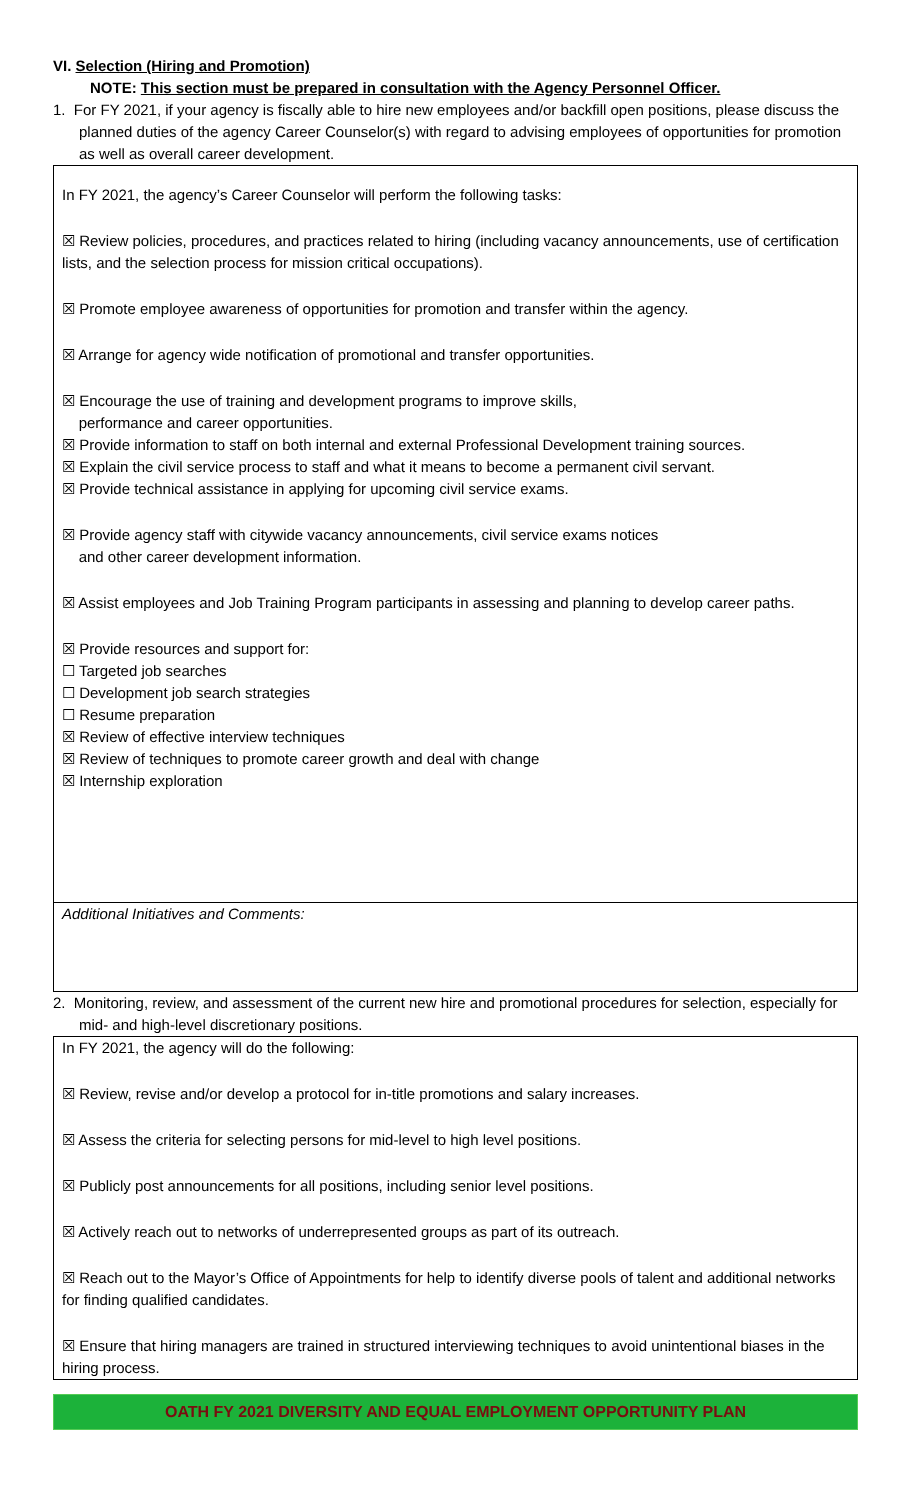VI. Selection (Hiring and Promotion)
NOTE: This section must be prepared in consultation with the Agency Personnel Officer.
1. For FY 2021, if your agency is fiscally able to hire new employees and/or backfill open positions, please discuss the planned duties of the agency Career Counselor(s) with regard to advising employees of opportunities for promotion as well as overall career development.
In FY 2021, the agency’s Career Counselor will perform the following tasks:
☒ Review policies, procedures, and practices related to hiring (including vacancy announcements, use of certification lists, and the selection process for mission critical occupations).
☒ Promote employee awareness of opportunities for promotion and transfer within the agency.
☒ Arrange for agency wide notification of promotional and transfer opportunities.
☒ Encourage the use of training and development programs to improve skills,
performance and career opportunities.
☒ Provide information to staff on both internal and external Professional Development training sources.
☒ Explain the civil service process to staff and what it means to become a permanent civil servant.
☒ Provide technical assistance in applying for upcoming civil service exams.
☒ Provide agency staff with citywide vacancy announcements, civil service exams notices
and other career development information.
☒ Assist employees and Job Training Program participants in assessing and planning to develop career paths.
☒ Provide resources and support for:
☐ Targeted job searches
☐ Development job search strategies
☐ Resume preparation
☒ Review of effective interview techniques
☒ Review of techniques to promote career growth and deal with change
☒ Internship exploration
Additional Initiatives and Comments:
2. Monitoring, review, and assessment of the current new hire and promotional procedures for selection, especially for mid- and high-level discretionary positions.
In FY 2021, the agency will do the following:
☒ Review, revise and/or develop a protocol for in-title promotions and salary increases.
☒ Assess the criteria for selecting persons for mid-level to high level positions.
☒ Publicly post announcements for all positions, including senior level positions.
☒ Actively reach out to networks of underrepresented groups as part of its outreach.
☒ Reach out to the Mayor’s Office of Appointments for help to identify diverse pools of talent and additional networks for finding qualified candidates.
☒ Ensure that hiring managers are trained in structured interviewing techniques to avoid unintentional biases in the hiring process.
OATH FY 2021 DIVERSITY AND EQUAL EMPLOYMENT OPPORTUNITY PLAN